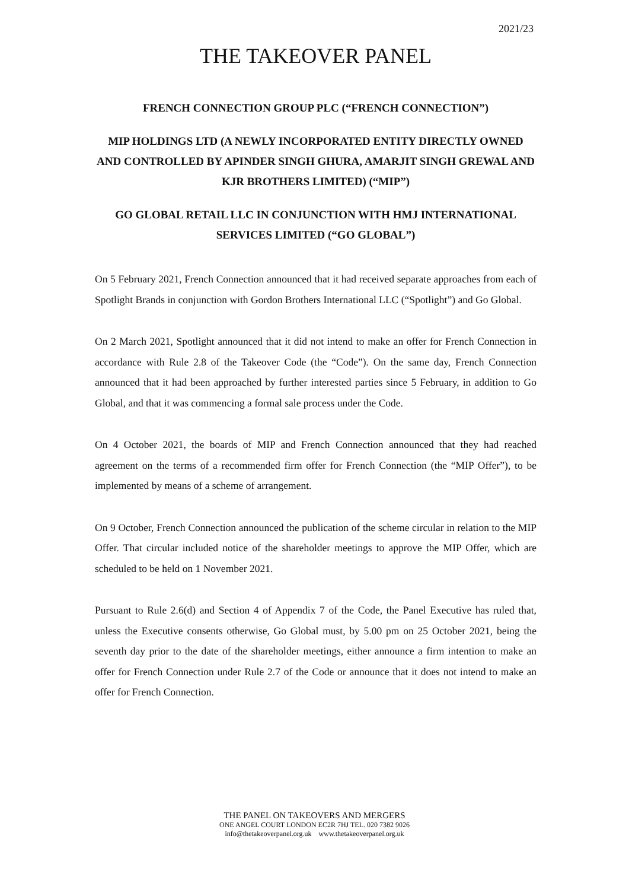2021/23
THE TAKEOVER PANEL
FRENCH CONNECTION GROUP PLC (“FRENCH CONNECTION”)
MIP HOLDINGS LTD (A NEWLY INCORPORATED ENTITY DIRECTLY OWNED AND CONTROLLED BY APINDER SINGH GHURA, AMARJIT SINGH GREWAL AND KJR BROTHERS LIMITED) (“MIP”)
GO GLOBAL RETAIL LLC IN CONJUNCTION WITH HMJ INTERNATIONAL SERVICES LIMITED (“GO GLOBAL”)
On 5 February 2021, French Connection announced that it had received separate approaches from each of Spotlight Brands in conjunction with Gordon Brothers International LLC (“Spotlight”) and Go Global.
On 2 March 2021, Spotlight announced that it did not intend to make an offer for French Connection in accordance with Rule 2.8 of the Takeover Code (the “Code”). On the same day, French Connection announced that it had been approached by further interested parties since 5 February, in addition to Go Global, and that it was commencing a formal sale process under the Code.
On 4 October 2021, the boards of MIP and French Connection announced that they had reached agreement on the terms of a recommended firm offer for French Connection (the “MIP Offer”), to be implemented by means of a scheme of arrangement.
On 9 October, French Connection announced the publication of the scheme circular in relation to the MIP Offer. That circular included notice of the shareholder meetings to approve the MIP Offer, which are scheduled to be held on 1 November 2021.
Pursuant to Rule 2.6(d) and Section 4 of Appendix 7 of the Code, the Panel Executive has ruled that, unless the Executive consents otherwise, Go Global must, by 5.00 pm on 25 October 2021, being the seventh day prior to the date of the shareholder meetings, either announce a firm intention to make an offer for French Connection under Rule 2.7 of the Code or announce that it does not intend to make an offer for French Connection.
THE PANEL ON TAKEOVERS AND MERGERS
ONE ANGEL COURT LONDON EC2R 7HJ TEL. 020 7382 9026
info@thetakeoverpanel.org.uk www.thetakeoverpanel.org.uk